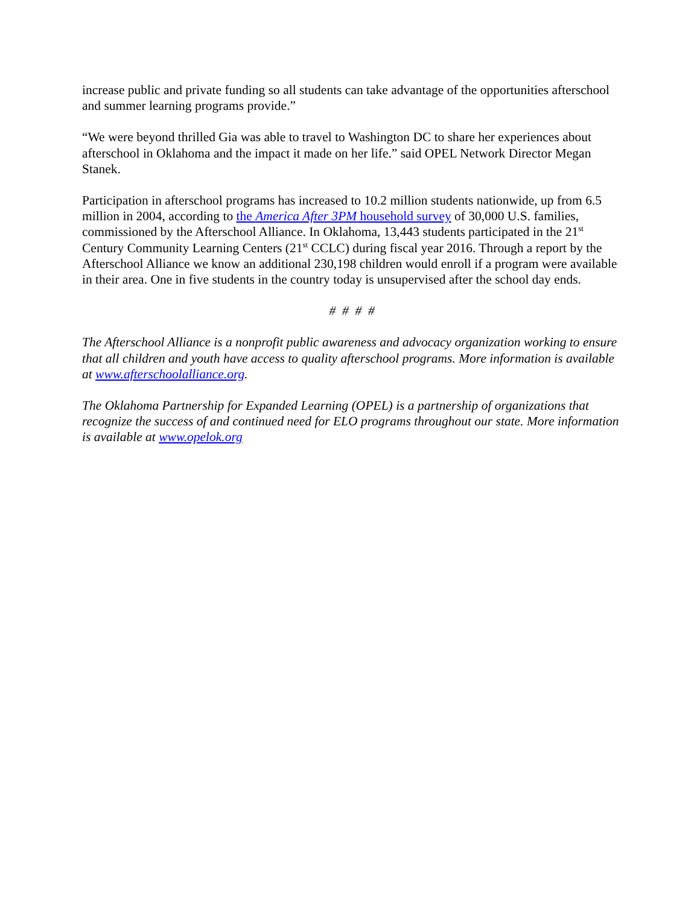increase public and private funding so all students can take advantage of the opportunities afterschool and summer learning programs provide.”
“We were beyond thrilled Gia was able to travel to Washington DC to share her experiences about afterschool in Oklahoma and the impact it made on her life.” said OPEL Network Director Megan Stanek.
Participation in afterschool programs has increased to 10.2 million students nationwide, up from 6.5 million in 2004, according to the America After 3PM household survey of 30,000 U.S. families, commissioned by the Afterschool Alliance. In Oklahoma, 13,443 students participated in the 21<sup>st</sup> Century Community Learning Centers (21<sup>st</sup> CCLC) during fiscal year 2016. Through a report by the Afterschool Alliance we know an additional 230,198 children would enroll if a program were available in their area. One in five students in the country today is unsupervised after the school day ends.
# # # #
The Afterschool Alliance is a nonprofit public awareness and advocacy organization working to ensure that all children and youth have access to quality afterschool programs. More information is available at www.afterschoolalliance.org.
The Oklahoma Partnership for Expanded Learning (OPEL) is a partnership of organizations that recognize the success of and continued need for ELO programs throughout our state. More information is available at www.opelok.org